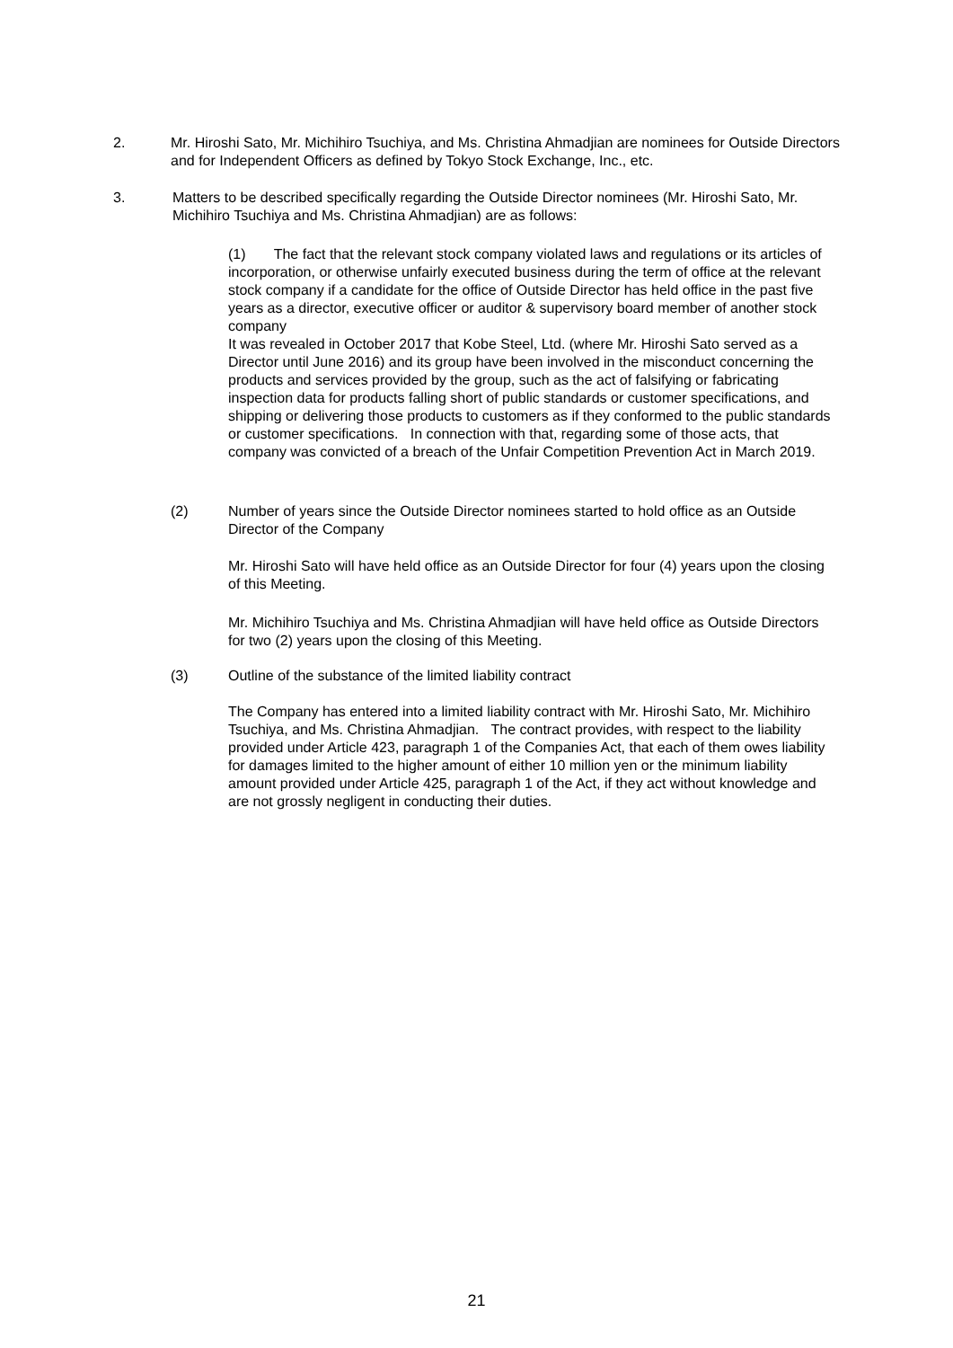2. Mr. Hiroshi Sato, Mr. Michihiro Tsuchiya, and Ms. Christina Ahmadjian are nominees for Outside Directors and for Independent Officers as defined by Tokyo Stock Exchange, Inc., etc.
3. Matters to be described specifically regarding the Outside Director nominees (Mr. Hiroshi Sato, Mr. Michihiro Tsuchiya and Ms. Christina Ahmadjian) are as follows:
(1) The fact that the relevant stock company violated laws and regulations or its articles of incorporation, or otherwise unfairly executed business during the term of office at the relevant stock company if a candidate for the office of Outside Director has held office in the past five years as a director, executive officer or auditor & supervisory board member of another stock company
It was revealed in October 2017 that Kobe Steel, Ltd. (where Mr. Hiroshi Sato served as a Director until June 2016) and its group have been involved in the misconduct concerning the products and services provided by the group, such as the act of falsifying or fabricating inspection data for products falling short of public standards or customer specifications, and shipping or delivering those products to customers as if they conformed to the public standards or customer specifications. In connection with that, regarding some of those acts, that company was convicted of a breach of the Unfair Competition Prevention Act in March 2019.
(2) Number of years since the Outside Director nominees started to hold office as an Outside Director of the Company
Mr. Hiroshi Sato will have held office as an Outside Director for four (4) years upon the closing of this Meeting.
Mr. Michihiro Tsuchiya and Ms. Christina Ahmadjian will have held office as Outside Directors for two (2) years upon the closing of this Meeting.
(3) Outline of the substance of the limited liability contract
The Company has entered into a limited liability contract with Mr. Hiroshi Sato, Mr. Michihiro Tsuchiya, and Ms. Christina Ahmadjian. The contract provides, with respect to the liability provided under Article 423, paragraph 1 of the Companies Act, that each of them owes liability for damages limited to the higher amount of either 10 million yen or the minimum liability amount provided under Article 425, paragraph 1 of the Act, if they act without knowledge and are not grossly negligent in conducting their duties.
21